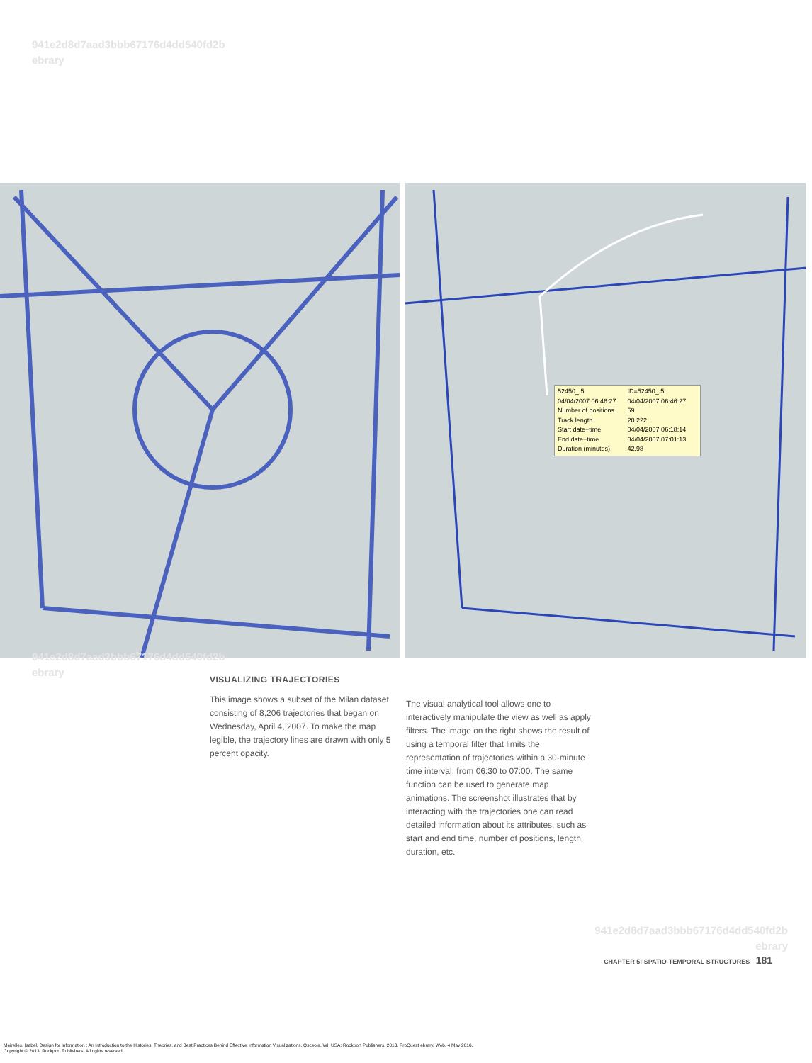941e2d8d7aad3bbb67176d4dd540fd2b
ebrary
| 52450_ 5 | ID=52450_ 5 |
| 04/04/2007 06:46:27 | 04/04/2007 06:46:27 |
| Number of positions | 59 |
| Track length | 20.222 |
| Start date+time | 04/04/2007 06:18:14 |
| End date+time | 04/04/2007 07:01:13 |
| Duration (minutes) | 42.98 |
941e2d8d7aad3bbb67176d4dd540fd2b
ebrary
VISUALIZING TRAJECTORIES
This image shows a subset of the Milan dataset consisting of 8,206 trajectories that began on Wednesday, April 4, 2007. To make the map legible, the trajectory lines are drawn with only 5 percent opacity.
The visual analytical tool allows one to interactively manipulate the view as well as apply filters. The image on the right shows the result of using a temporal filter that limits the representation of trajectories within a 30-minute time interval, from 06:30 to 07:00. The same function can be used to generate map animations. The screenshot illustrates that by interacting with the trajectories one can read detailed information about its attributes, such as start and end time, number of positions, length, duration, etc.
941e2d8d7aad3bbb67176d4dd540fd2b
ebrary
CHAPTER 5: SPATIO-TEMPORAL STRUCTURES 181
Meirelles, Isabel. Design for Information : An Introduction to the Histories, Theories, and Best Practices Behind Effective Information Visualizations. Osceola, WI, USA: Rockport Publishers, 2013. ProQuest ebrary. Web. 4 May 2016.
Copyright © 2013. Rockport Publishers. All rights reserved.